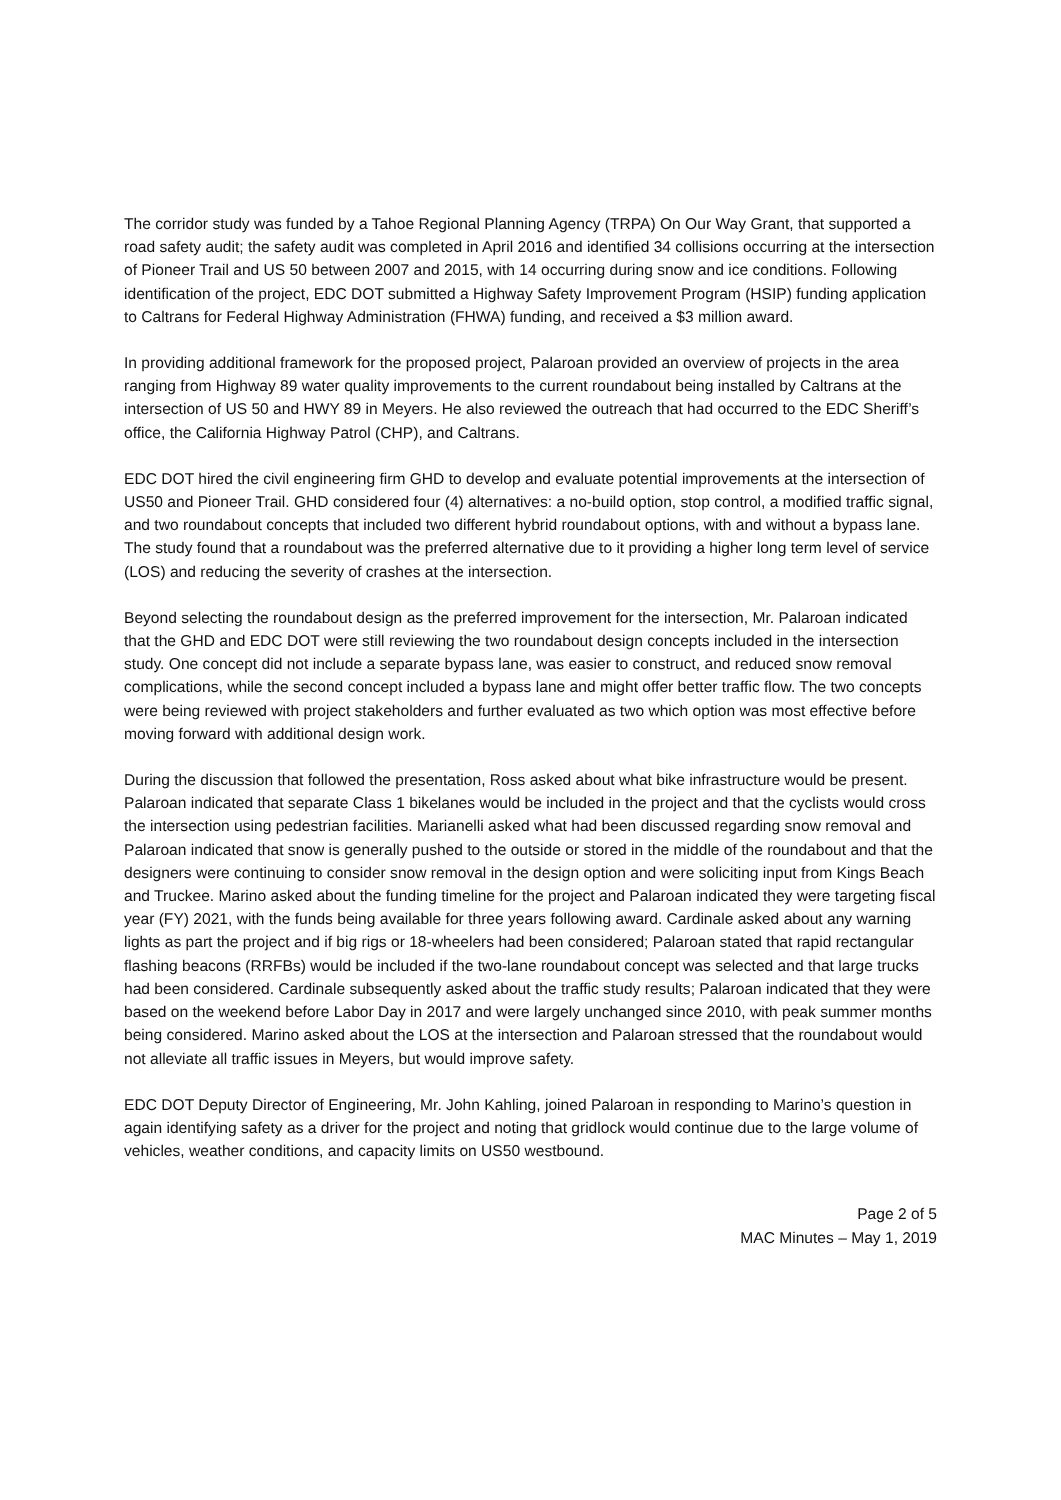The corridor study was funded by a Tahoe Regional Planning Agency (TRPA) On Our Way Grant, that supported a road safety audit; the safety audit was completed in April 2016 and identified 34 collisions occurring at the intersection of Pioneer Trail and US 50 between 2007 and 2015, with 14 occurring during snow and ice conditions. Following identification of the project, EDC DOT submitted a Highway Safety Improvement Program (HSIP) funding application to Caltrans for Federal Highway Administration (FHWA) funding, and received a $3 million award.
In providing additional framework for the proposed project, Palaroan provided an overview of projects in the area ranging from Highway 89 water quality improvements to the current roundabout being installed by Caltrans at the intersection of US 50 and HWY 89 in Meyers. He also reviewed the outreach that had occurred to the EDC Sheriff’s office, the California Highway Patrol (CHP), and Caltrans.
EDC DOT hired the civil engineering firm GHD to develop and evaluate potential improvements at the intersection of US50 and Pioneer Trail. GHD considered four (4) alternatives: a no-build option, stop control, a modified traffic signal, and two roundabout concepts that included two different hybrid roundabout options, with and without a bypass lane. The study found that a roundabout was the preferred alternative due to it providing a higher long term level of service (LOS) and reducing the severity of crashes at the intersection.
Beyond selecting the roundabout design as the preferred improvement for the intersection, Mr. Palaroan indicated that the GHD and EDC DOT were still reviewing the two roundabout design concepts included in the intersection study. One concept did not include a separate bypass lane, was easier to construct, and reduced snow removal complications, while the second concept included a bypass lane and might offer better traffic flow. The two concepts were being reviewed with project stakeholders and further evaluated as two which option was most effective before moving forward with additional design work.
During the discussion that followed the presentation, Ross asked about what bike infrastructure would be present. Palaroan indicated that separate Class 1 bikelanes would be included in the project and that the cyclists would cross the intersection using pedestrian facilities. Marianelli asked what had been discussed regarding snow removal and Palaroan indicated that snow is generally pushed to the outside or stored in the middle of the roundabout and that the designers were continuing to consider snow removal in the design option and were soliciting input from Kings Beach and Truckee. Marino asked about the funding timeline for the project and Palaroan indicated they were targeting fiscal year (FY) 2021, with the funds being available for three years following award. Cardinale asked about any warning lights as part the project and if big rigs or 18-wheelers had been considered; Palaroan stated that rapid rectangular flashing beacons (RRFBs) would be included if the two-lane roundabout concept was selected and that large trucks had been considered. Cardinale subsequently asked about the traffic study results; Palaroan indicated that they were based on the weekend before Labor Day in 2017 and were largely unchanged since 2010, with peak summer months being considered. Marino asked about the LOS at the intersection and Palaroan stressed that the roundabout would not alleviate all traffic issues in Meyers, but would improve safety.
EDC DOT Deputy Director of Engineering, Mr. John Kahling, joined Palaroan in responding to Marino’s question in again identifying safety as a driver for the project and noting that gridlock would continue due to the large volume of vehicles, weather conditions, and capacity limits on US50 westbound.
Page 2 of 5
MAC Minutes – May 1, 2019